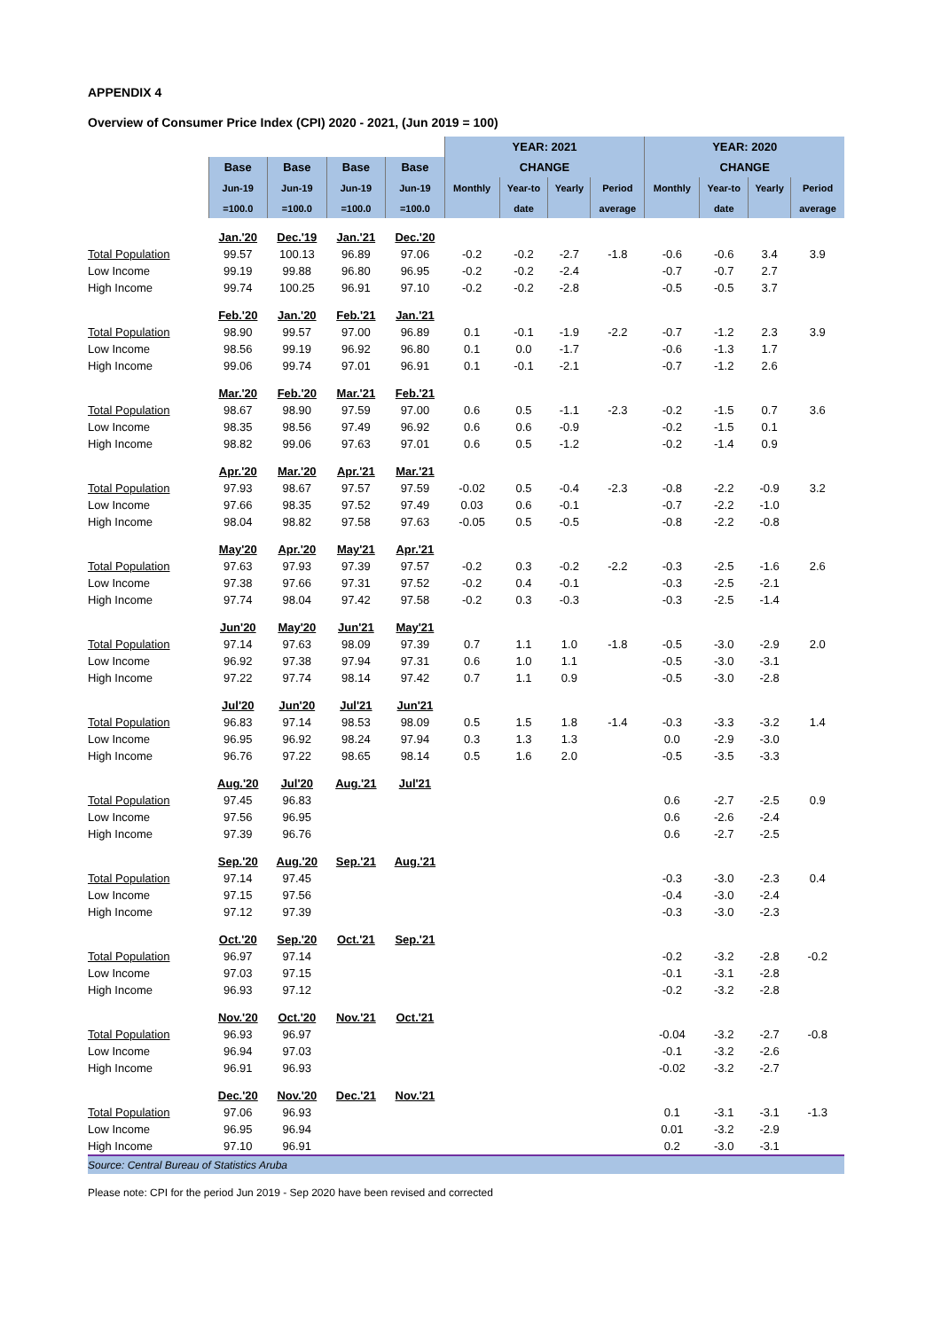APPENDIX 4
Overview of Consumer Price Index (CPI) 2020 - 2021, (Jun 2019 = 100)
| | | | | | YEAR: 2021 | | | | YEAR: 2020 | | | |
| --- | --- | --- | --- | --- | --- | --- | --- | --- | --- | --- | --- | --- |
| | Base | Base | Base | Base | CHANGE | | | | CHANGE | | | |
| | Jun-19 | Jun-19 | Jun-19 | Jun-19 | Monthly | Year-to | Yearly | Period | Monthly | Year-to | Yearly | Period |
| | =100.0 | =100.0 | =100.0 | =100.0 | | date | | average | | date | | average |
| | Jan.'20 | Dec.'19 | Jan.'21 | Dec.'20 | | | | | | | | |
| Total Population | 99.57 | 100.13 | 96.89 | 97.06 | -0.2 | -0.2 | -2.7 | -1.8 | -0.6 | -0.6 | 3.4 | 3.9 |
| Low Income | 99.19 | 99.88 | 96.80 | 96.95 | -0.2 | -0.2 | -2.4 | | -0.7 | -0.7 | 2.7 | |
| High Income | 99.74 | 100.25 | 96.91 | 97.10 | -0.2 | -0.2 | -2.8 | | -0.5 | -0.5 | 3.7 | |
| | Feb.'20 | Jan.'20 | Feb.'21 | Jan.'21 | | | | | | | | |
| Total Population | 98.90 | 99.57 | 97.00 | 96.89 | 0.1 | -0.1 | -1.9 | -2.2 | -0.7 | -1.2 | 2.3 | 3.9 |
| Low Income | 98.56 | 99.19 | 96.92 | 96.80 | 0.1 | 0.0 | -1.7 | | -0.6 | -1.3 | 1.7 | |
| High Income | 99.06 | 99.74 | 97.01 | 96.91 | 0.1 | -0.1 | -2.1 | | -0.7 | -1.2 | 2.6 | |
| | Mar.'20 | Feb.'20 | Mar.'21 | Feb.'21 | | | | | | | | |
| Total Population | 98.67 | 98.90 | 97.59 | 97.00 | 0.6 | 0.5 | -1.1 | -2.3 | -0.2 | -1.5 | 0.7 | 3.6 |
| Low Income | 98.35 | 98.56 | 97.49 | 96.92 | 0.6 | 0.6 | -0.9 | | -0.2 | -1.5 | 0.1 | |
| High Income | 98.82 | 99.06 | 97.63 | 97.01 | 0.6 | 0.5 | -1.2 | | -0.2 | -1.4 | 0.9 | |
| | Apr.'20 | Mar.'20 | Apr.'21 | Mar.'21 | | | | | | | | |
| Total Population | 97.93 | 98.67 | 97.57 | 97.59 | -0.02 | 0.5 | -0.4 | -2.3 | -0.8 | -2.2 | -0.9 | 3.2 |
| Low Income | 97.66 | 98.35 | 97.52 | 97.49 | 0.03 | 0.6 | -0.1 | | -0.7 | -2.2 | -1.0 | |
| High Income | 98.04 | 98.82 | 97.58 | 97.63 | -0.05 | 0.5 | -0.5 | | -0.8 | -2.2 | -0.8 | |
| | May'20 | Apr.'20 | May'21 | Apr.'21 | | | | | | | | |
| Total Population | 97.63 | 97.93 | 97.39 | 97.57 | -0.2 | 0.3 | -0.2 | -2.2 | -0.3 | -2.5 | -1.6 | 2.6 |
| Low Income | 97.38 | 97.66 | 97.31 | 97.52 | -0.2 | 0.4 | -0.1 | | -0.3 | -2.5 | -2.1 | |
| High Income | 97.74 | 98.04 | 97.42 | 97.58 | -0.2 | 0.3 | -0.3 | | -0.3 | -2.5 | -1.4 | |
| | Jun'20 | May'20 | Jun'21 | May'21 | | | | | | | | |
| Total Population | 97.14 | 97.63 | 98.09 | 97.39 | 0.7 | 1.1 | 1.0 | -1.8 | -0.5 | -3.0 | -2.9 | 2.0 |
| Low Income | 96.92 | 97.38 | 97.94 | 97.31 | 0.6 | 1.0 | 1.1 | | -0.5 | -3.0 | -3.1 | |
| High Income | 97.22 | 97.74 | 98.14 | 97.42 | 0.7 | 1.1 | 0.9 | | -0.5 | -3.0 | -2.8 | |
| | Jul'20 | Jun'20 | Jul'21 | Jun'21 | | | | | | | | |
| Total Population | 96.83 | 97.14 | 98.53 | 98.09 | 0.5 | 1.5 | 1.8 | -1.4 | -0.3 | -3.3 | -3.2 | 1.4 |
| Low Income | 96.95 | 96.92 | 98.24 | 97.94 | 0.3 | 1.3 | 1.3 | | 0.0 | -2.9 | -3.0 | |
| High Income | 96.76 | 97.22 | 98.65 | 98.14 | 0.5 | 1.6 | 2.0 | | -0.5 | -3.5 | -3.3 | |
| | Aug.'20 | Jul'20 | Aug.'21 | Jul'21 | | | | | | | | |
| Total Population | 97.45 | 96.83 | | | | | | | 0.6 | -2.7 | -2.5 | 0.9 |
| Low Income | 97.56 | 96.95 | | | | | | | 0.6 | -2.6 | -2.4 | |
| High Income | 97.39 | 96.76 | | | | | | | 0.6 | -2.7 | -2.5 | |
| | Sep.'20 | Aug.'20 | Sep.'21 | Aug.'21 | | | | | | | | |
| Total Population | 97.14 | 97.45 | | | | | | | -0.3 | -3.0 | -2.3 | 0.4 |
| Low Income | 97.15 | 97.56 | | | | | | | -0.4 | -3.0 | -2.4 | |
| High Income | 97.12 | 97.39 | | | | | | | -0.3 | -3.0 | -2.3 | |
| | Oct.'20 | Sep.'20 | Oct.'21 | Sep.'21 | | | | | | | | |
| Total Population | 96.97 | 97.14 | | | | | | | -0.2 | -3.2 | -2.8 | -0.2 |
| Low Income | 97.03 | 97.15 | | | | | | | -0.1 | -3.1 | -2.8 | |
| High Income | 96.93 | 97.12 | | | | | | | -0.2 | -3.2 | -2.8 | |
| | Nov.'20 | Oct.'20 | Nov.'21 | Oct.'21 | | | | | | | | |
| Total Population | 96.93 | 96.97 | | | | | | | -0.04 | -3.2 | -2.7 | -0.8 |
| Low Income | 96.94 | 97.03 | | | | | | | -0.1 | -3.2 | -2.6 | |
| High Income | 96.91 | 96.93 | | | | | | | -0.02 | -3.2 | -2.7 | |
| | Dec.'20 | Nov.'20 | Dec.'21 | Nov.'21 | | | | | | | | |
| Total Population | 97.06 | 96.93 | | | | | | | 0.1 | -3.1 | -3.1 | -1.3 |
| Low Income | 96.95 | 96.94 | | | | | | | 0.01 | -3.2 | -2.9 | |
| High Income | 97.10 | 96.91 | | | | | | | 0.2 | -3.0 | -3.1 | |
| Source: Central Bureau of Statistics Aruba | | | | | | | | | | | | |
Please note: CPI for the period Jun 2019 - Sep 2020 have been revised and corrected